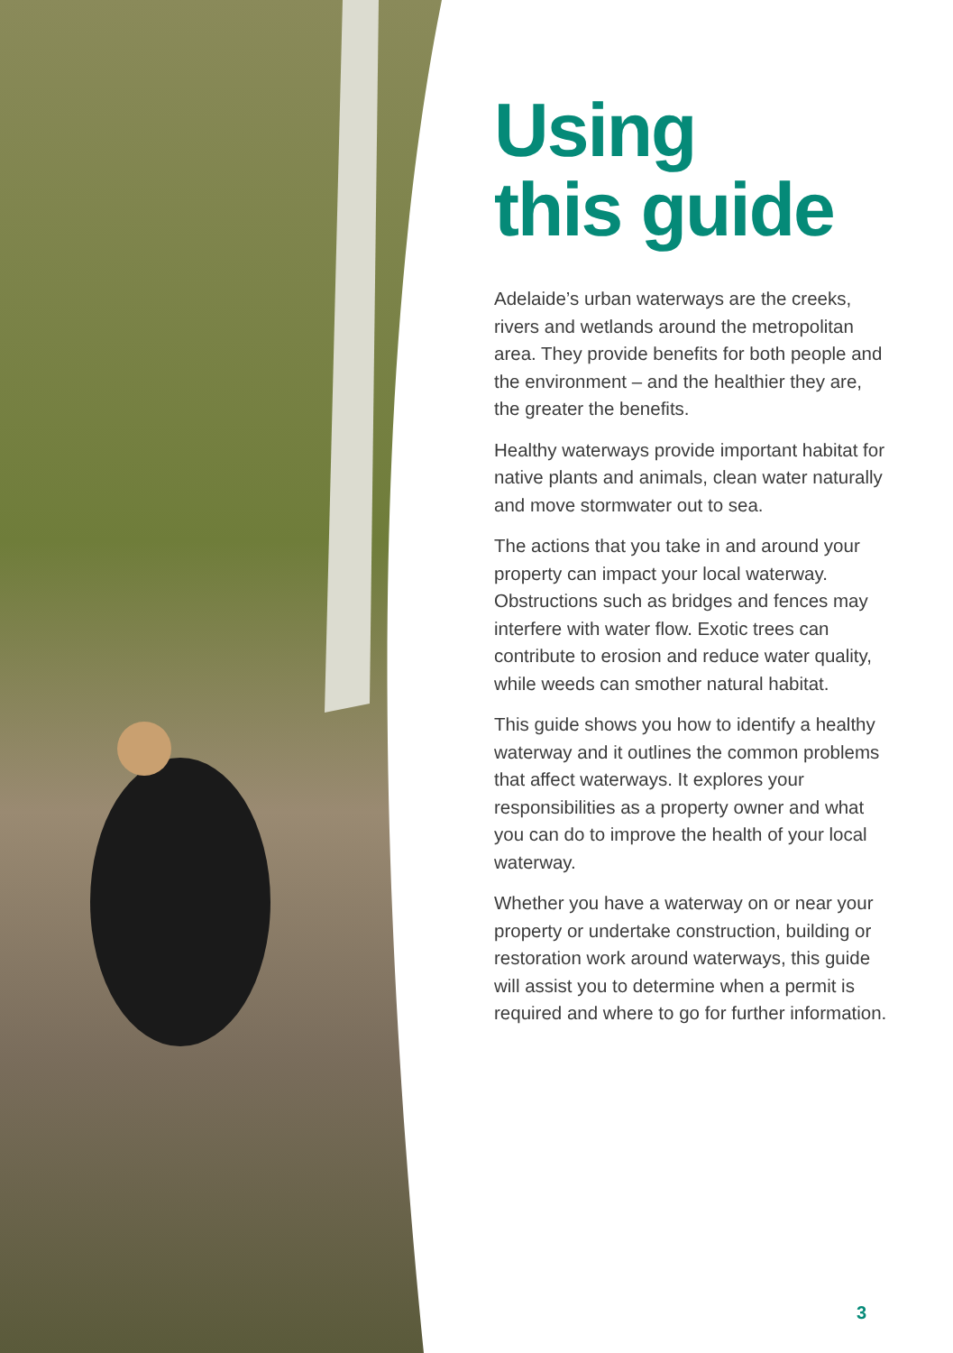Using
this guide
Adelaide’s urban waterways are the creeks, rivers and wetlands around the metropolitan area. They provide benefits for both people and the environment – and the healthier they are, the greater the benefits.
Healthy waterways provide important habitat for native plants and animals, clean water naturally and move stormwater out to sea.
The actions that you take in and around your property can impact your local waterway. Obstructions such as bridges and fences may interfere with water flow. Exotic trees can contribute to erosion and reduce water quality, while weeds can smother natural habitat.
This guide shows you how to identify a healthy waterway and it outlines the common problems that affect waterways. It explores your responsibilities as a property owner and what you can do to improve the health of your local waterway.
Whether you have a waterway on or near your property or undertake construction, building or restoration work around waterways, this guide will assist you to determine when a permit is required and where to go for further information.
3